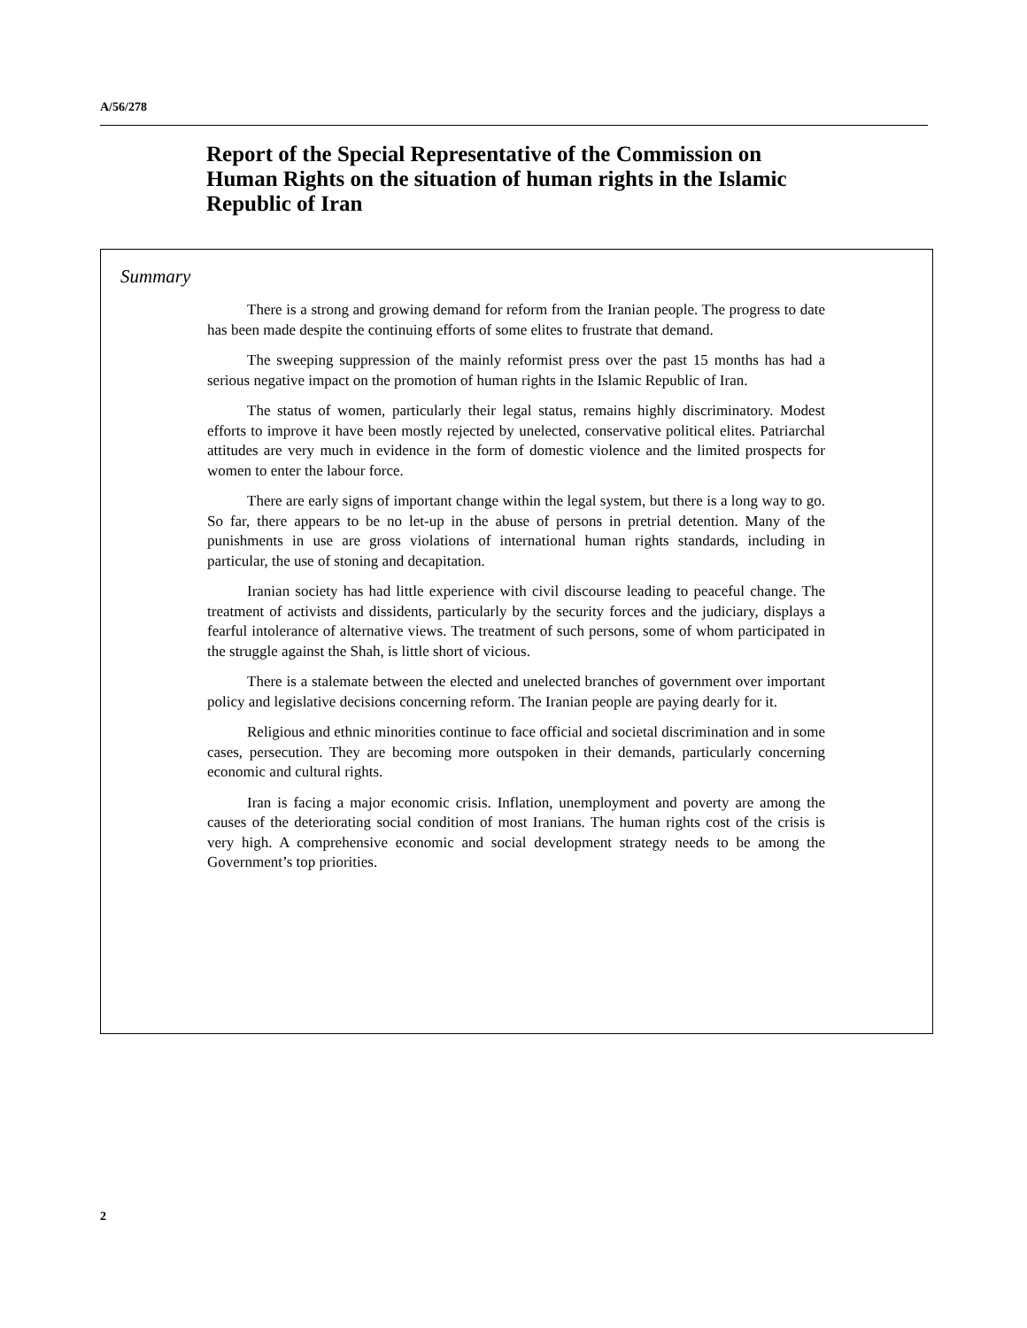A/56/278
Report of the Special Representative of the Commission on Human Rights on the situation of human rights in the Islamic Republic of Iran
Summary
There is a strong and growing demand for reform from the Iranian people. The progress to date has been made despite the continuing efforts of some elites to frustrate that demand.
The sweeping suppression of the mainly reformist press over the past 15 months has had a serious negative impact on the promotion of human rights in the Islamic Republic of Iran.
The status of women, particularly their legal status, remains highly discriminatory. Modest efforts to improve it have been mostly rejected by unelected, conservative political elites. Patriarchal attitudes are very much in evidence in the form of domestic violence and the limited prospects for women to enter the labour force.
There are early signs of important change within the legal system, but there is a long way to go. So far, there appears to be no let-up in the abuse of persons in pretrial detention. Many of the punishments in use are gross violations of international human rights standards, including in particular, the use of stoning and decapitation.
Iranian society has had little experience with civil discourse leading to peaceful change. The treatment of activists and dissidents, particularly by the security forces and the judiciary, displays a fearful intolerance of alternative views. The treatment of such persons, some of whom participated in the struggle against the Shah, is little short of vicious.
There is a stalemate between the elected and unelected branches of government over important policy and legislative decisions concerning reform. The Iranian people are paying dearly for it.
Religious and ethnic minorities continue to face official and societal discrimination and in some cases, persecution. They are becoming more outspoken in their demands, particularly concerning economic and cultural rights.
Iran is facing a major economic crisis. Inflation, unemployment and poverty are among the causes of the deteriorating social condition of most Iranians. The human rights cost of the crisis is very high. A comprehensive economic and social development strategy needs to be among the Government’s top priorities.
2